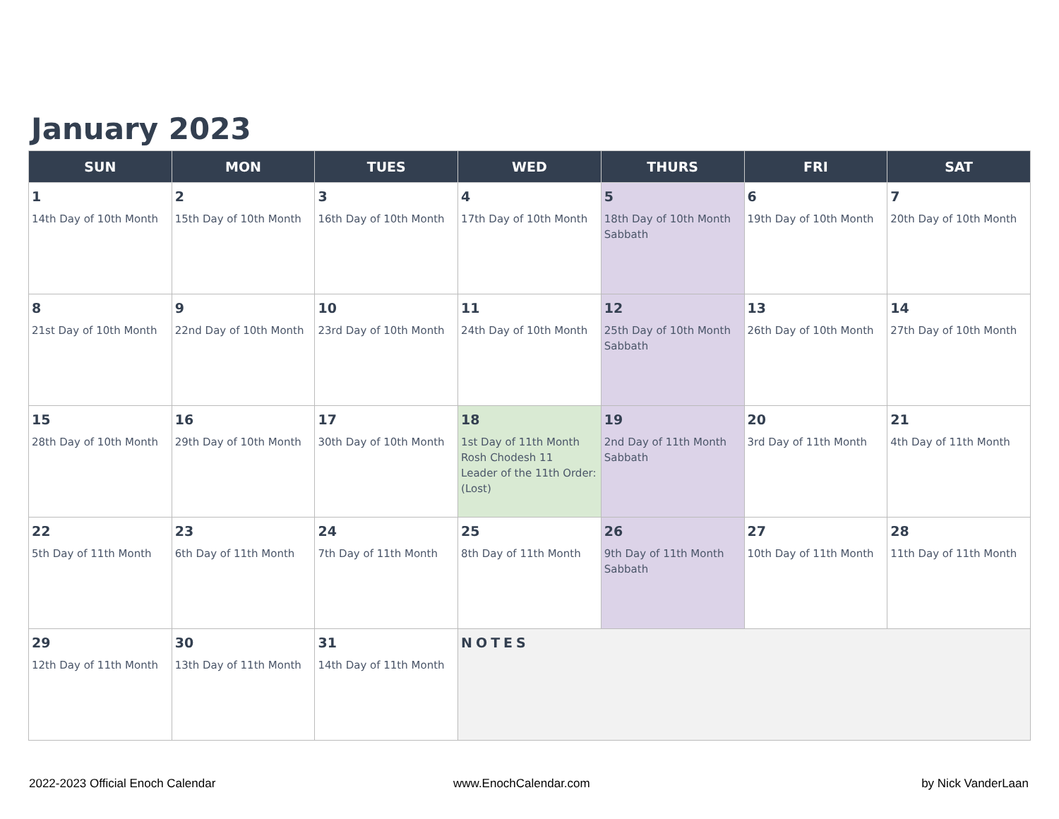January 2023
| SUN | MON | TUES | WED | THURS | FRI | SAT |
| --- | --- | --- | --- | --- | --- | --- |
| 1 14th Day of 10th Month | 2 15th Day of 10th Month | 3 16th Day of 10th Month | 4 17th Day of 10th Month | 5 18th Day of 10th Month Sabbath | 6 19th Day of 10th Month | 7 20th Day of 10th Month |
| 8 21st Day of 10th Month | 9 22nd Day of 10th Month | 10 23rd Day of 10th Month | 11 24th Day of 10th Month | 12 25th Day of 10th Month Sabbath | 13 26th Day of 10th Month | 14 27th Day of 10th Month |
| 15 28th Day of 10th Month | 16 29th Day of 10th Month | 17 30th Day of 10th Month | 18 1st Day of 11th Month Rosh Chodesh 11 Leader of the 11th Order: (Lost) | 19 2nd Day of 11th Month Sabbath | 20 3rd Day of 11th Month | 21 4th Day of 11th Month |
| 22 5th Day of 11th Month | 23 6th Day of 11th Month | 24 7th Day of 11th Month | 25 8th Day of 11th Month | 26 9th Day of 11th Month Sabbath | 27 10th Day of 11th Month | 28 11th Day of 11th Month |
| 29 12th Day of 11th Month | 30 13th Day of 11th Month | 31 14th Day of 11th Month | NOTES | | | |
2022-2023 Official Enoch Calendar
www.EnochCalendar.com by Nick VanderLaan